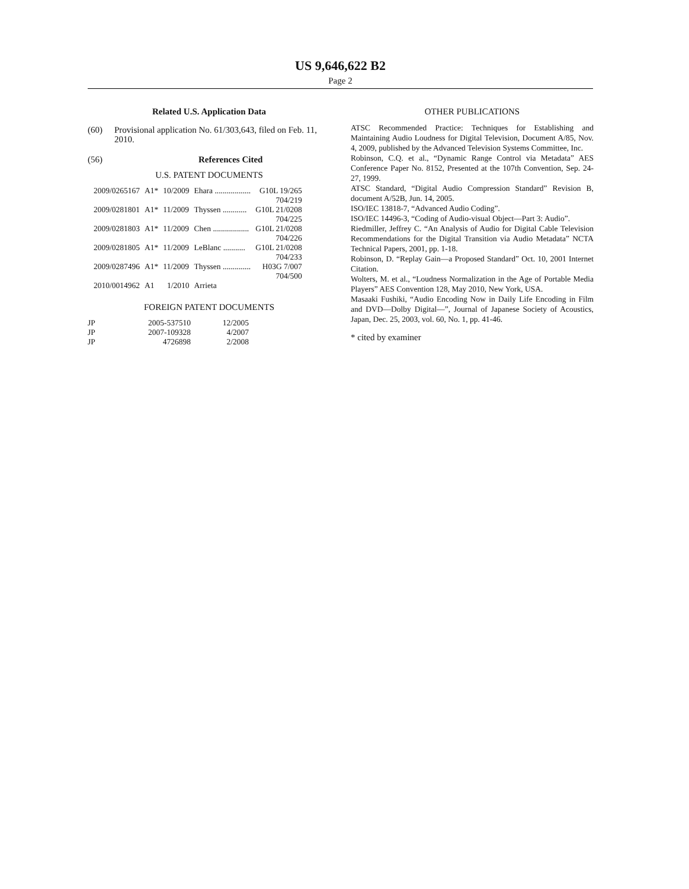US 9,646,622 B2
Page 2
Related U.S. Application Data
| (60) | Provisional application No. 61/303,643, filed on Feb. 11, 2010. |
| (56) | References Cited |
U.S. PATENT DOCUMENTS
| 2009/0265167 | A1* | 10/2009 | Ehara .................. | G10L 19/265 704/219 |
| 2009/0281801 | A1* | 11/2009 | Thyssen ............ | G10L 21/0208 704/225 |
| 2009/0281803 | A1* | 11/2009 | Chen .................. | G10L 21/0208 704/226 |
| 2009/0281805 | A1* | 11/2009 | LeBlanc ........... | G10L 21/0208 704/233 |
| 2009/0287496 | A1* | 11/2009 | Thyssen .............. | H03G 7/007 704/500 |
| 2010/0014962 | A1 | 1/2010 | Arrieta | |
FOREIGN PATENT DOCUMENTS
| JP | 2005-537510 | 12/2005 |
| JP | 2007-109328 | 4/2007 |
| JP | 4726898 | 2/2008 |
OTHER PUBLICATIONS
ATSC Recommended Practice: Techniques for Establishing and Maintaining Audio Loudness for Digital Television, Document A/85, Nov. 4, 2009, published by the Advanced Television Systems Committee, Inc.
Robinson, C.Q. et al., “Dynamic Range Control via Metadata” AES Conference Paper No. 8152, Presented at the 107th Convention, Sep. 24-27, 1999.
ATSC Standard, “Digital Audio Compression Standard” Revision B, document A/52B, Jun. 14, 2005.
ISO/IEC 13818-7, “Advanced Audio Coding”.
ISO/IEC 14496-3, “Coding of Audio-visual Object—Part 3: Audio”.
Riedmiller, Jeffrey C. “An Analysis of Audio for Digital Cable Television Recommendations for the Digital Transition via Audio Metadata” NCTA Technical Papers, 2001, pp. 1-18.
Robinson, D. “Replay Gain—a Proposed Standard” Oct. 10, 2001 Internet Citation.
Wolters, M. et al., “Loudness Normalization in the Age of Portable Media Players” AES Convention 128, May 2010, New York, USA.
Masaaki Fushiki, “Audio Encoding Now in Daily Life Encoding in Film and DVD—Dolby Digital—”, Journal of Japanese Society of Acoustics, Japan, Dec. 25, 2003, vol. 60, No. 1, pp. 41-46.
* cited by examiner